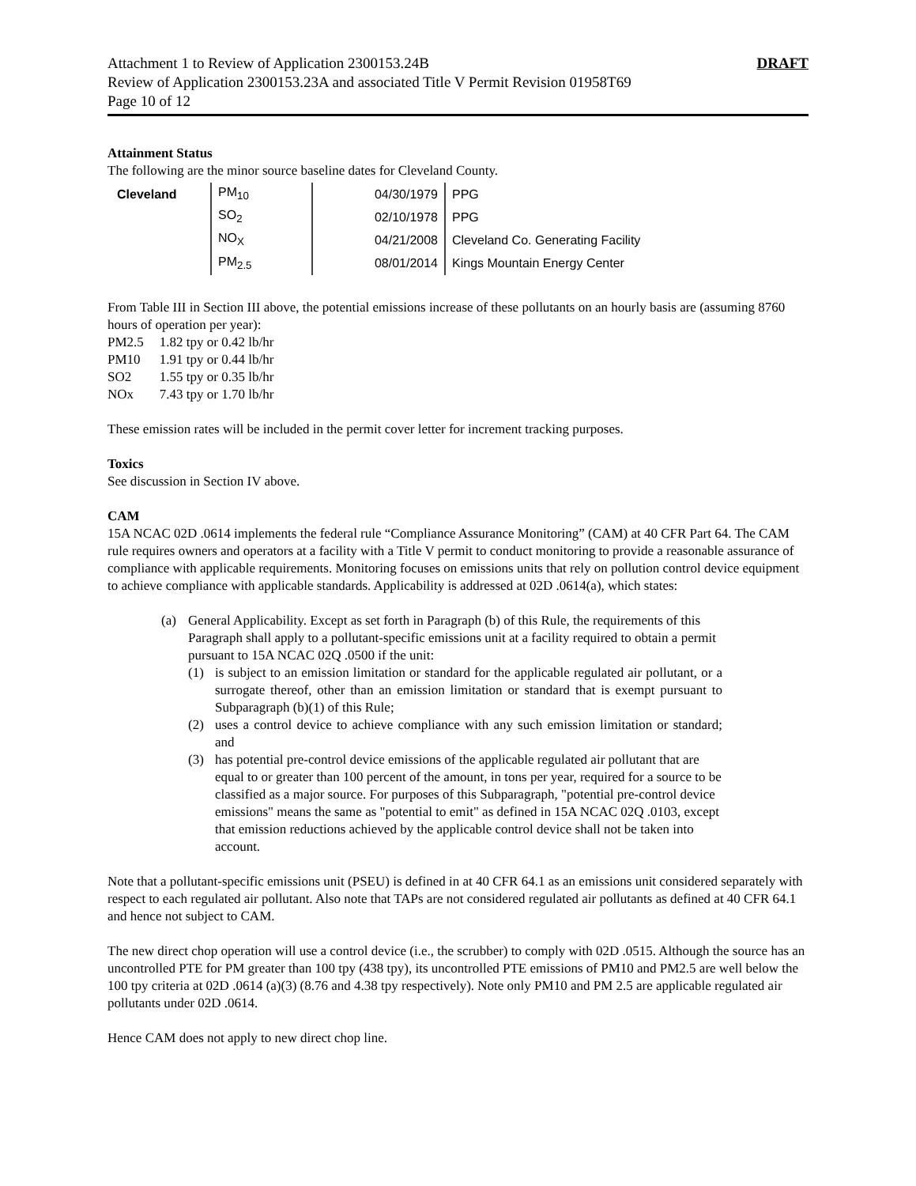Attachment 1 to Review of Application 2300153.24B DRAFT
Review of Application 2300153.23A and associated Title V Permit Revision 01958T69
Page 10 of 12
Attainment Status
The following are the minor source baseline dates for Cleveland County.
| Cleveland | PM<sub>10</sub> | 04/30/1979 | PPG |
| | SO<sub>2</sub> | 02/10/1978 | PPG |
| | NO<sub>X</sub> | 04/21/2008 | Cleveland Co. Generating Facility |
| | PM<sub>2.5</sub> | 08/01/2014 | Kings Mountain Energy Center |
From Table III in Section III above, the potential emissions increase of these pollutants on an hourly basis are (assuming 8760 hours of operation per year):
| PM2.5 | 1.82 tpy or 0.42 lb/hr |
| PM10 | 1.91 tpy or 0.44 lb/hr |
| SO2 | 1.55 tpy or 0.35 lb/hr |
| NOx | 7.43 tpy or 1.70 lb/hr |
These emission rates will be included in the permit cover letter for increment tracking purposes.
Toxics
See discussion in Section IV above.
CAM
15A NCAC 02D .0614 implements the federal rule “Compliance Assurance Monitoring” (CAM) at 40 CFR Part 64. The CAM rule requires owners and operators at a facility with a Title V permit to conduct monitoring to provide a reasonable assurance of compliance with applicable requirements. Monitoring focuses on emissions units that rely on pollution control device equipment to achieve compliance with applicable standards. Applicability is addressed at 02D .0614(a), which states:
(a) General Applicability. Except as set forth in Paragraph (b) of this Rule, the requirements of this Paragraph shall apply to a pollutant-specific emissions unit at a facility required to obtain a permit pursuant to 15A NCAC 02Q .0500 if the unit:
(1) is subject to an emission limitation or standard for the applicable regulated air pollutant, or a surrogate thereof, other than an emission limitation or standard that is exempt pursuant to Subparagraph (b)(1) of this Rule;
(2) uses a control device to achieve compliance with any such emission limitation or standard; and
(3) has potential pre-control device emissions of the applicable regulated air pollutant that are equal to or greater than 100 percent of the amount, in tons per year, required for a source to be classified as a major source. For purposes of this Subparagraph, "potential pre-control device emissions" means the same as "potential to emit" as defined in 15A NCAC 02Q .0103, except that emission reductions achieved by the applicable control device shall not be taken into account.
Note that a pollutant-specific emissions unit (PSEU) is defined in at 40 CFR 64.1 as an emissions unit considered separately with respect to each regulated air pollutant. Also note that TAPs are not considered regulated air pollutants as defined at 40 CFR 64.1 and hence not subject to CAM.
The new direct chop operation will use a control device (i.e., the scrubber) to comply with 02D .0515. Although the source has an uncontrolled PTE for PM greater than 100 tpy (438 tpy), its uncontrolled PTE emissions of PM10 and PM2.5 are well below the 100 tpy criteria at 02D .0614 (a)(3) (8.76 and 4.38 tpy respectively). Note only PM10 and PM 2.5 are applicable regulated air pollutants under 02D .0614.
Hence CAM does not apply to new direct chop line.